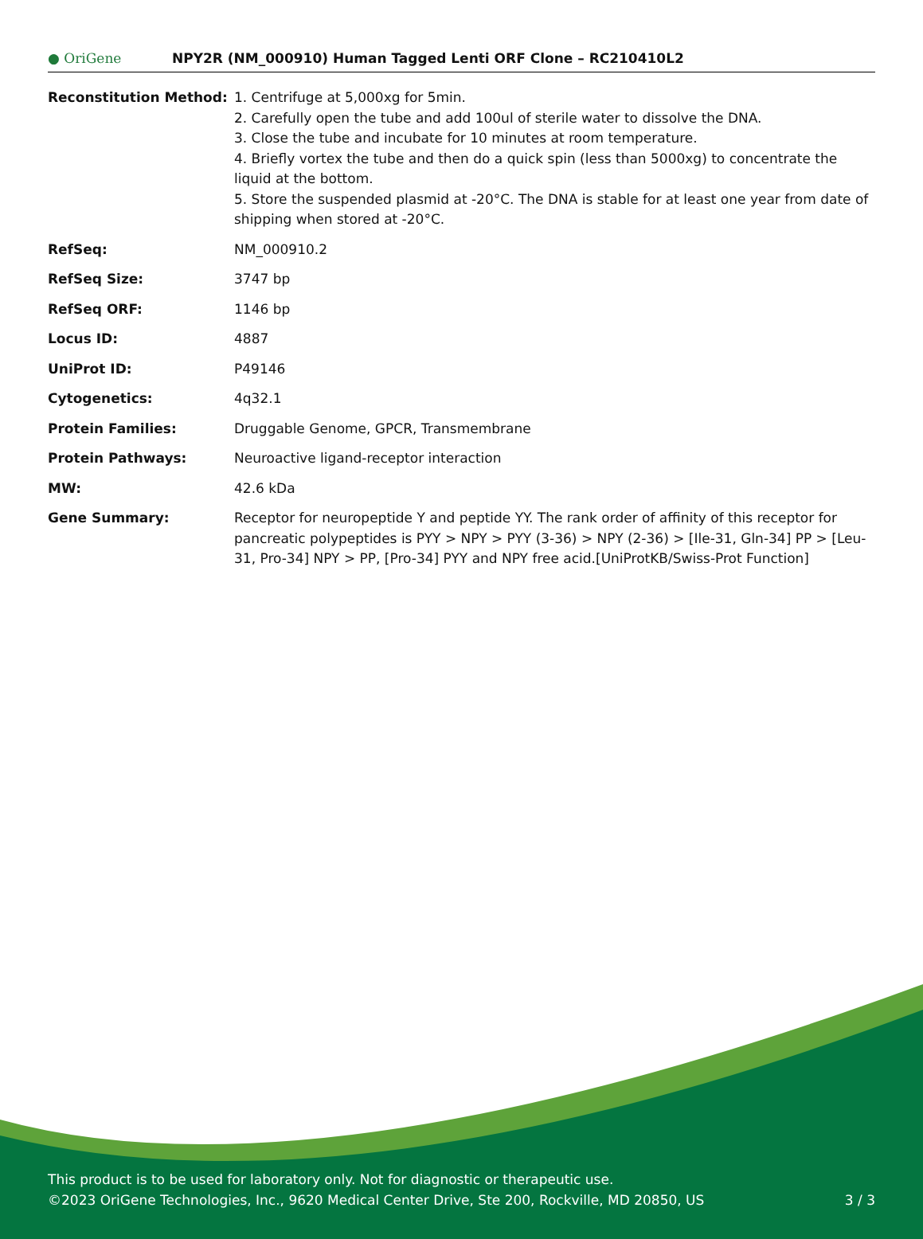● OriGene
NPY2R (NM_000910) Human Tagged Lenti ORF Clone – RC210410L2
| Reconstitution Method: | 1. Centrifuge at 5,000xg for 5min. 2. Carefully open the tube and add 100ul of sterile water to dissolve the DNA. 3. Close the tube and incubate for 10 minutes at room temperature. 4. Briefly vortex the tube and then do a quick spin (less than 5000xg) to concentrate the liquid at the bottom. 5. Store the suspended plasmid at -20°C. The DNA is stable for at least one year from date of shipping when stored at -20°C. |
| RefSeq: | NM_000910.2 |
| RefSeq Size: | 3747 bp |
| RefSeq ORF: | 1146 bp |
| Locus ID: | 4887 |
| UniProt ID: | P49146 |
| Cytogenetics: | 4q32.1 |
| Protein Families: | Druggable Genome, GPCR, Transmembrane |
| Protein Pathways: | Neuroactive ligand-receptor interaction |
| MW: | 42.6 kDa |
| Gene Summary: | Receptor for neuropeptide Y and peptide YY. The rank order of affinity of this receptor for pancreatic polypeptides is PYY > NPY > PYY (3-36) > NPY (2-36) > [Ile-31, Gln-34] PP > [Leu-31, Pro-34] NPY > PP, [Pro-34] PYY and NPY free acid.[UniProtKB/Swiss-Prot Function] |
This product is to be used for laboratory only. Not for diagnostic or therapeutic use.
3 / 3 ©2023 OriGene Technologies, Inc., 9620 Medical Center Drive, Ste 200, Rockville, MD 20850, US